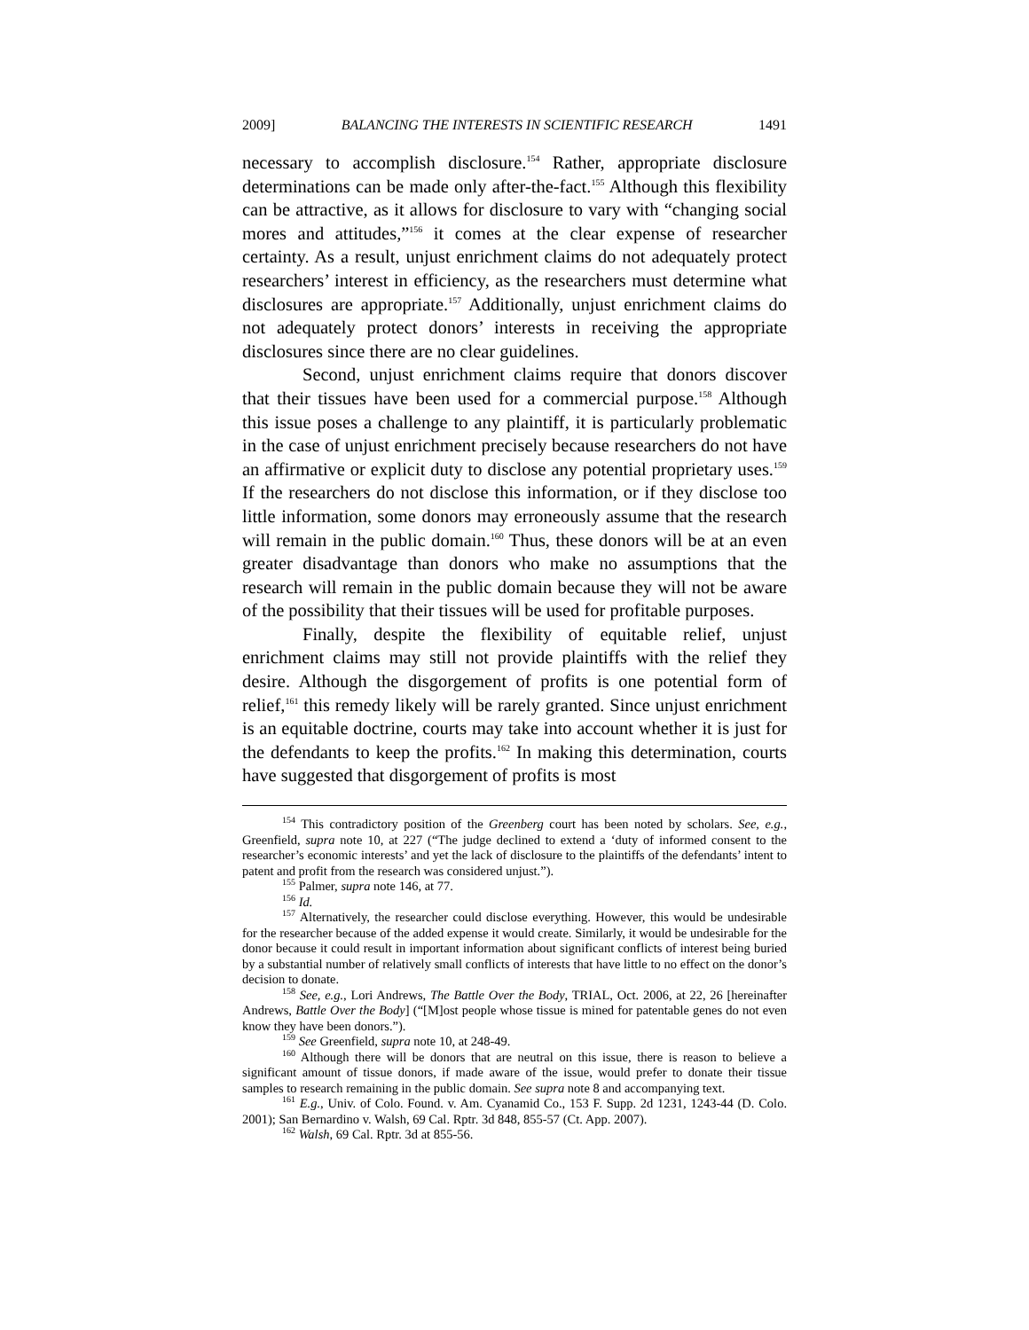2009] BALANCING THE INTERESTS IN SCIENTIFIC RESEARCH 1491
necessary to accomplish disclosure.<sup>154</sup> Rather, appropriate disclosure determinations can be made only after-the-fact.<sup>155</sup> Although this flexibility can be attractive, as it allows for disclosure to vary with “changing social mores and attitudes,”<sup>156</sup> it comes at the clear expense of researcher certainty. As a result, unjust enrichment claims do not adequately protect researchers’ interest in efficiency, as the researchers must determine what disclosures are appropriate.<sup>157</sup> Additionally, unjust enrichment claims do not adequately protect donors’ interests in receiving the appropriate disclosures since there are no clear guidelines.
Second, unjust enrichment claims require that donors discover that their tissues have been used for a commercial purpose.<sup>158</sup> Although this issue poses a challenge to any plaintiff, it is particularly problematic in the case of unjust enrichment precisely because researchers do not have an affirmative or explicit duty to disclose any potential proprietary uses.<sup>159</sup> If the researchers do not disclose this information, or if they disclose too little information, some donors may erroneously assume that the research will remain in the public domain.<sup>160</sup> Thus, these donors will be at an even greater disadvantage than donors who make no assumptions that the research will remain in the public domain because they will not be aware of the possibility that their tissues will be used for profitable purposes.
Finally, despite the flexibility of equitable relief, unjust enrichment claims may still not provide plaintiffs with the relief they desire. Although the disgorgement of profits is one potential form of relief,<sup>161</sup> this remedy likely will be rarely granted. Since unjust enrichment is an equitable doctrine, courts may take into account whether it is just for the defendants to keep the profits.<sup>162</sup> In making this determination, courts have suggested that disgorgement of profits is most
<sup>154</sup> This contradictory position of the Greenberg court has been noted by scholars. See, e.g., Greenfield, supra note 10, at 227 (“The judge declined to extend a ‘duty of informed consent to the researcher’s economic interests’ and yet the lack of disclosure to the plaintiffs of the defendants’ intent to patent and profit from the research was considered unjust.”).
<sup>155</sup> Palmer, supra note 146, at 77.
<sup>156</sup> Id.
<sup>157</sup> Alternatively, the researcher could disclose everything. However, this would be undesirable for the researcher because of the added expense it would create. Similarly, it would be undesirable for the donor because it could result in important information about significant conflicts of interest being buried by a substantial number of relatively small conflicts of interests that have little to no effect on the donor’s decision to donate.
<sup>158</sup> See, e.g., Lori Andrews, The Battle Over the Body, TRIAL, Oct. 2006, at 22, 26 [hereinafter Andrews, Battle Over the Body] (“[M]ost people whose tissue is mined for patentable genes do not even know they have been donors.”).
<sup>159</sup> See Greenfield, supra note 10, at 248-49.
<sup>160</sup> Although there will be donors that are neutral on this issue, there is reason to believe a significant amount of tissue donors, if made aware of the issue, would prefer to donate their tissue samples to research remaining in the public domain. See supra note 8 and accompanying text.
<sup>161</sup> E.g., Univ. of Colo. Found. v. Am. Cyanamid Co., 153 F. Supp. 2d 1231, 1243-44 (D. Colo. 2001); San Bernardino v. Walsh, 69 Cal. Rptr. 3d 848, 855-57 (Ct. App. 2007).
<sup>162</sup> Walsh, 69 Cal. Rptr. 3d at 855-56.